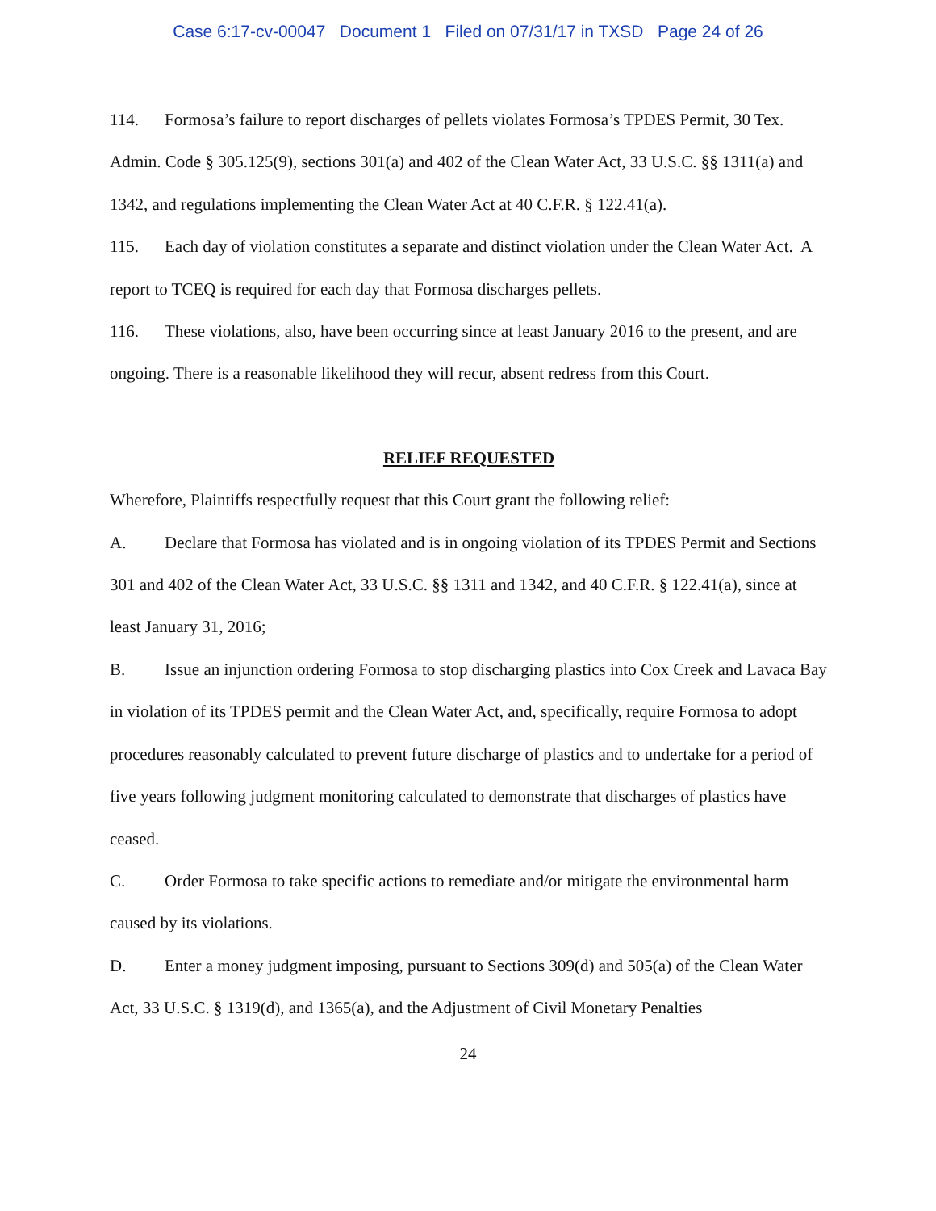Case 6:17-cv-00047 Document 1 Filed on 07/31/17 in TXSD Page 24 of 26
114. Formosa’s failure to report discharges of pellets violates Formosa’s TPDES Permit, 30 Tex. Admin. Code § 305.125(9), sections 301(a) and 402 of the Clean Water Act, 33 U.S.C. §§ 1311(a) and 1342, and regulations implementing the Clean Water Act at 40 C.F.R. § 122.41(a).
115. Each day of violation constitutes a separate and distinct violation under the Clean Water Act. A report to TCEQ is required for each day that Formosa discharges pellets.
116. These violations, also, have been occurring since at least January 2016 to the present, and are ongoing. There is a reasonable likelihood they will recur, absent redress from this Court.
RELIEF REQUESTED
Wherefore, Plaintiffs respectfully request that this Court grant the following relief:
A. Declare that Formosa has violated and is in ongoing violation of its TPDES Permit and Sections 301 and 402 of the Clean Water Act, 33 U.S.C. §§ 1311 and 1342, and 40 C.F.R. § 122.41(a), since at least January 31, 2016;
B. Issue an injunction ordering Formosa to stop discharging plastics into Cox Creek and Lavaca Bay in violation of its TPDES permit and the Clean Water Act, and, specifically, require Formosa to adopt procedures reasonably calculated to prevent future discharge of plastics and to undertake for a period of five years following judgment monitoring calculated to demonstrate that discharges of plastics have ceased.
C. Order Formosa to take specific actions to remediate and/or mitigate the environmental harm caused by its violations.
D. Enter a money judgment imposing, pursuant to Sections 309(d) and 505(a) of the Clean Water Act, 33 U.S.C. § 1319(d), and 1365(a), and the Adjustment of Civil Monetary Penalties
24